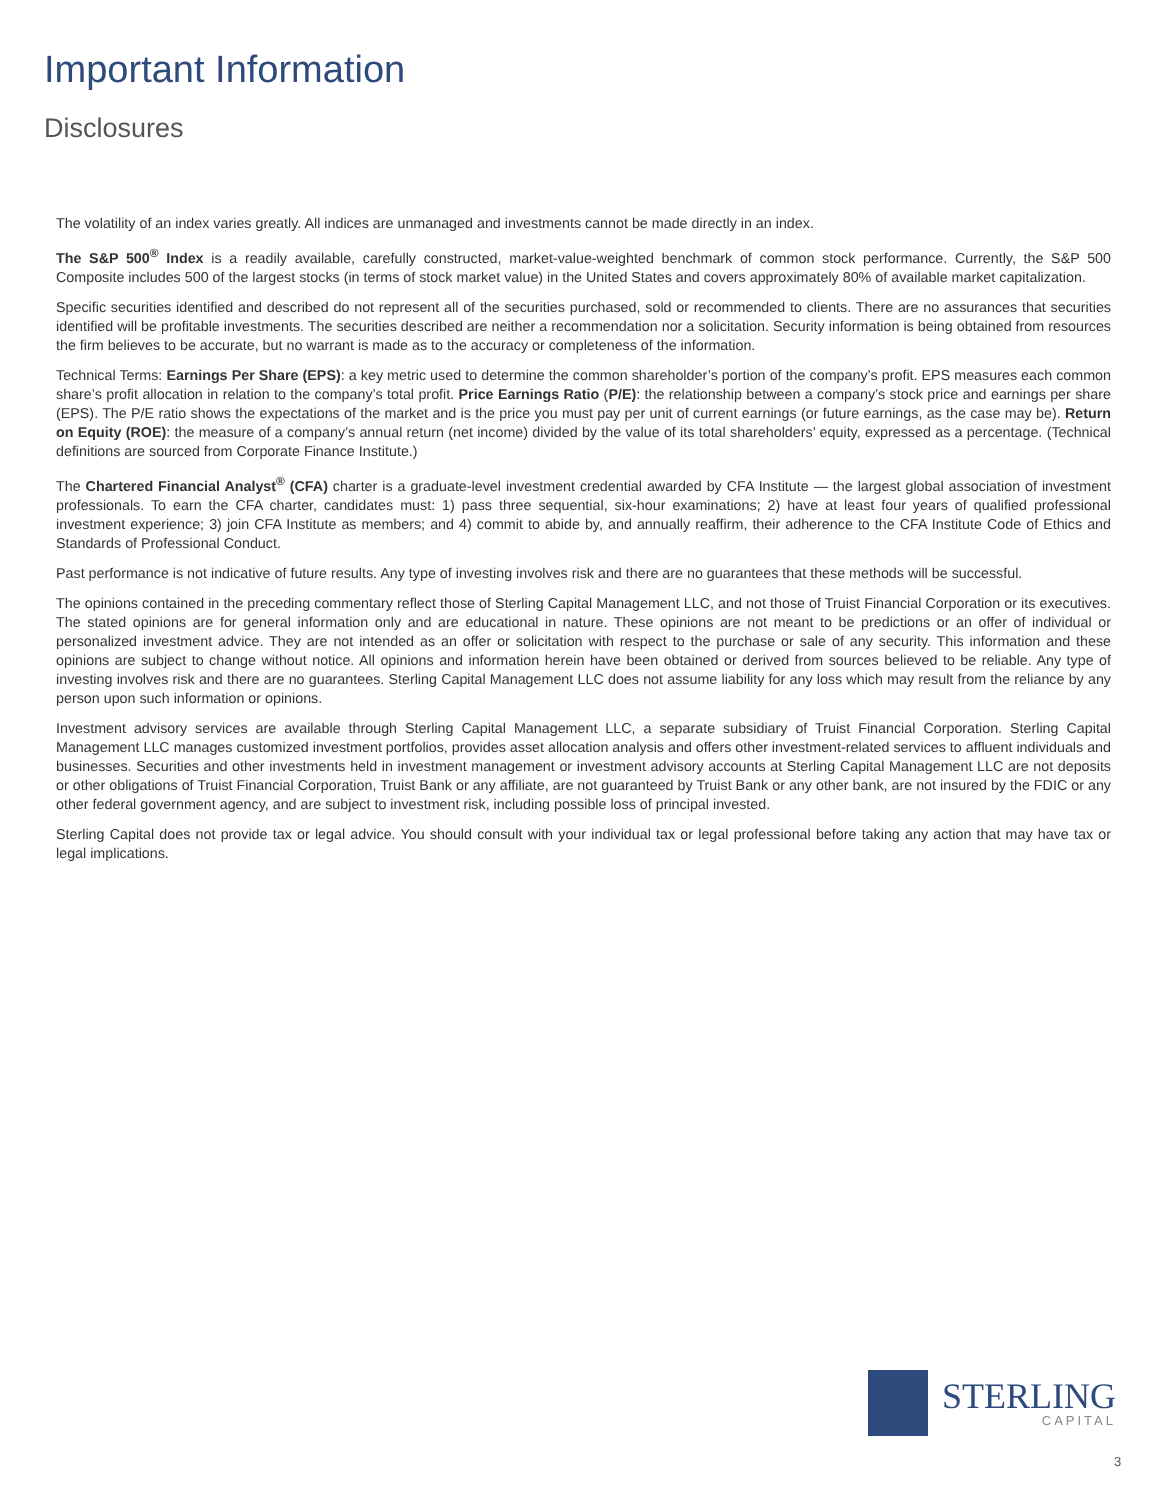Important Information
Disclosures
The volatility of an index varies greatly. All indices are unmanaged and investments cannot be made directly in an index.
The S&P 500<sup>®</sup> Index is a readily available, carefully constructed, market-value-weighted benchmark of common stock performance. Currently, the S&P 500 Composite includes 500 of the largest stocks (in terms of stock market value) in the United States and covers approximately 80% of available market capitalization.
Specific securities identified and described do not represent all of the securities purchased, sold or recommended to clients. There are no assurances that securities identified will be profitable investments. The securities described are neither a recommendation nor a solicitation. Security information is being obtained from resources the firm believes to be accurate, but no warrant is made as to the accuracy or completeness of the information.
Technical Terms: Earnings Per Share (EPS): a key metric used to determine the common shareholder’s portion of the company’s profit. EPS measures each common share’s profit allocation in relation to the company’s total profit. Price Earnings Ratio (P/E): the relationship between a company’s stock price and earnings per share (EPS). The P/E ratio shows the expectations of the market and is the price you must pay per unit of current earnings (or future earnings, as the case may be). Return on Equity (ROE): the measure of a company’s annual return (net income) divided by the value of its total shareholders’ equity, expressed as a percentage. (Technical definitions are sourced from Corporate Finance Institute.)
The Chartered Financial Analyst<sup>®</sup> (CFA) charter is a graduate-level investment credential awarded by CFA Institute — the largest global association of investment professionals. To earn the CFA charter, candidates must: 1) pass three sequential, six-hour examinations; 2) have at least four years of qualified professional investment experience; 3) join CFA Institute as members; and 4) commit to abide by, and annually reaffirm, their adherence to the CFA Institute Code of Ethics and Standards of Professional Conduct.
Past performance is not indicative of future results. Any type of investing involves risk and there are no guarantees that these methods will be successful.
The opinions contained in the preceding commentary reflect those of Sterling Capital Management LLC, and not those of Truist Financial Corporation or its executives. The stated opinions are for general information only and are educational in nature. These opinions are not meant to be predictions or an offer of individual or personalized investment advice. They are not intended as an offer or solicitation with respect to the purchase or sale of any security. This information and these opinions are subject to change without notice. All opinions and information herein have been obtained or derived from sources believed to be reliable. Any type of investing involves risk and there are no guarantees. Sterling Capital Management LLC does not assume liability for any loss which may result from the reliance by any person upon such information or opinions.
Investment advisory services are available through Sterling Capital Management LLC, a separate subsidiary of Truist Financial Corporation. Sterling Capital Management LLC manages customized investment portfolios, provides asset allocation analysis and offers other investment-related services to affluent individuals and businesses. Securities and other investments held in investment management or investment advisory accounts at Sterling Capital Management LLC are not deposits or other obligations of Truist Financial Corporation, Truist Bank or any affiliate, are not guaranteed by Truist Bank or any other bank, are not insured by the FDIC or any other federal government agency, and are subject to investment risk, including possible loss of principal invested.
Sterling Capital does not provide tax or legal advice. You should consult with your individual tax or legal professional before taking any action that may have tax or legal implications.
STERLING
CAPITAL
3